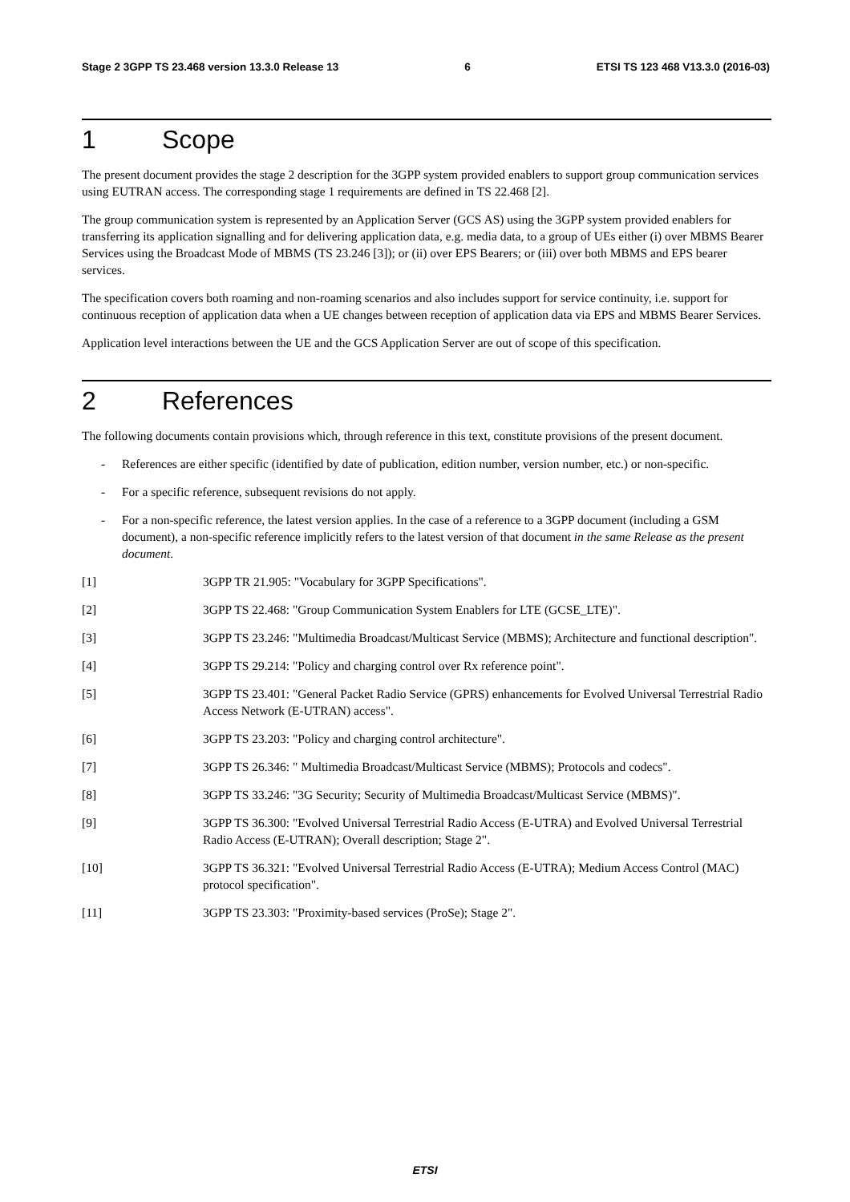Stage 2 3GPP TS 23.468 version 13.3.0 Release 13 6 ETSI TS 123 468 V13.3.0 (2016-03)
1 Scope
The present document provides the stage 2 description for the 3GPP system provided enablers to support group communication services using EUTRAN access. The corresponding stage 1 requirements are defined in TS 22.468 [2].
The group communication system is represented by an Application Server (GCS AS) using the 3GPP system provided enablers for transferring its application signalling and for delivering application data, e.g. media data, to a group of UEs either (i) over MBMS Bearer Services using the Broadcast Mode of MBMS (TS 23.246 [3]); or (ii) over EPS Bearers; or (iii) over both MBMS and EPS bearer services.
The specification covers both roaming and non-roaming scenarios and also includes support for service continuity, i.e. support for continuous reception of application data when a UE changes between reception of application data via EPS and MBMS Bearer Services.
Application level interactions between the UE and the GCS Application Server are out of scope of this specification.
2 References
The following documents contain provisions which, through reference in this text, constitute provisions of the present document.
- References are either specific (identified by date of publication, edition number, version number, etc.) or non-specific.
- For a specific reference, subsequent revisions do not apply.
- For a non-specific reference, the latest version applies. In the case of a reference to a 3GPP document (including a GSM document), a non-specific reference implicitly refers to the latest version of that document in the same Release as the present document.
[1] 3GPP TR 21.905: "Vocabulary for 3GPP Specifications".
[2] 3GPP TS 22.468: "Group Communication System Enablers for LTE (GCSE_LTE)".
[3] 3GPP TS 23.246: "Multimedia Broadcast/Multicast Service (MBMS); Architecture and functional description".
[4] 3GPP TS 29.214: "Policy and charging control over Rx reference point".
[5] 3GPP TS 23.401: "General Packet Radio Service (GPRS) enhancements for Evolved Universal Terrestrial Radio Access Network (E-UTRAN) access".
[6] 3GPP TS 23.203: "Policy and charging control architecture".
[7] 3GPP TS 26.346: " Multimedia Broadcast/Multicast Service (MBMS); Protocols and codecs".
[8] 3GPP TS 33.246: "3G Security; Security of Multimedia Broadcast/Multicast Service (MBMS)".
[9] 3GPP TS 36.300: "Evolved Universal Terrestrial Radio Access (E-UTRA) and Evolved Universal Terrestrial Radio Access (E-UTRAN); Overall description; Stage 2".
[10] 3GPP TS 36.321: "Evolved Universal Terrestrial Radio Access (E-UTRA); Medium Access Control (MAC) protocol specification".
[11] 3GPP TS 23.303: "Proximity-based services (ProSe); Stage 2".
ETSI